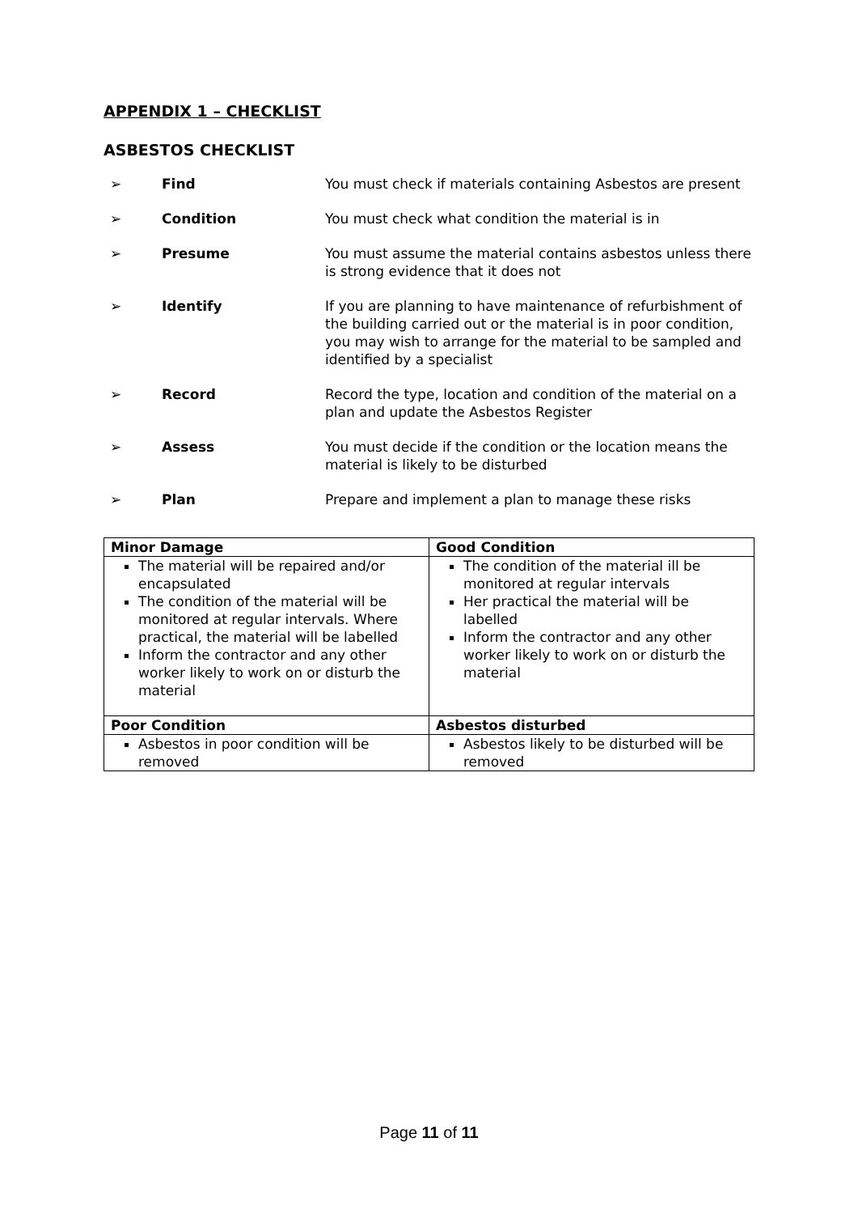APPENDIX 1 – CHECKLIST
ASBESTOS CHECKLIST
➢ Find You must check if materials containing Asbestos are present
➢ Condition You must check what condition the material is in
➢ Presume You must assume the material contains asbestos unless there is strong evidence that it does not
➢ Identify If you are planning to have maintenance of refurbishment of the building carried out or the material is in poor condition, you may wish to arrange for the material to be sampled and identified by a specialist
➢ Record Record the type, location and condition of the material on a plan and update the Asbestos Register
➢ Assess You must decide if the condition or the location means the material is likely to be disturbed
➢ Plan Prepare and implement a plan to manage these risks
| Minor Damage | Good Condition |
| --- | --- |
| The material will be repaired and/or encapsulated The condition of the material will be monitored at regular intervals. Where practical, the material will be labelled Inform the contractor and any other worker likely to work on or disturb the material | The condition of the material ill be monitored at regular intervals Her practical the material will be labelled Inform the contractor and any other worker likely to work on or disturb the material |
| Poor Condition | Asbestos disturbed |
| Asbestos in poor condition will be removed | Asbestos likely to be disturbed will be removed |
Page 11 of 11